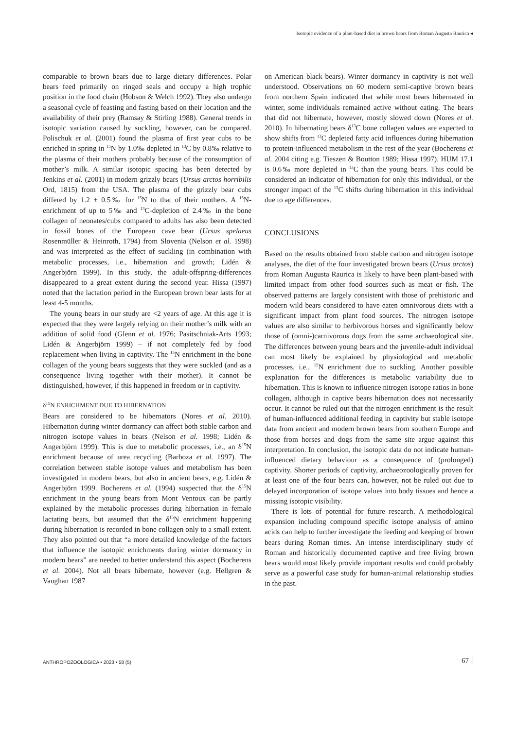Isotopic evidence of a plant-based diet in brown bears from Roman Augusta Raurica ◂
comparable to brown bears due to large dietary differences. Polar bears feed primarily on ringed seals and occupy a high trophic position in the food chain (Hobson & Welch 1992). They also undergo a seasonal cycle of feasting and fasting based on their location and the availability of their prey (Ramsay & Stirling 1988). General trends in isotopic variation caused by suckling, however, can be compared. Polischuk et al. (2001) found the plasma of first year cubs to be enriched in spring in <sup>15</sup>N by 1.0‰ depleted in <sup>13</sup>C by 0.8‰ relative to the plasma of their mothers probably because of the consumption of mother’s milk. A similar isotopic spacing has been detected by Jenkins et al. (2001) in modern grizzly bears (Ursus arctos horribilis Ord, 1815) from the USA. The plasma of the grizzly bear cubs differed by 1.2 ± 0.5‰ for <sup>15</sup>N to that of their mothers. A <sup>15</sup>N-enrichment of up to 5‰ and <sup>13</sup>C-depletion of 2.4‰ in the bone collagen of neonates/cubs compared to adults has also been detected in fossil bones of the European cave bear (Ursus spelaeus Rosenmüller & Heinroth, 1794) from Slovenia (Nelson et al. 1998) and was interpreted as the effect of suckling (in combination with metabolic processes, i.e., hibernation and growth; Lidén & Angerbjörn 1999). In this study, the adult-offspring-differences disappeared to a great extent during the second year. Hissa (1997) noted that the lactation period in the European brown bear lasts for at least 4-5 months.
The young bears in our study are <2 years of age. At this age it is expected that they were largely relying on their mother’s milk with an addition of solid food (Glenn et al. 1976; Pasitschniak-Arts 1993; Lidén & Angerbjörn 1999) – if not completely fed by food replacement when living in captivity. The <sup>15</sup>N enrichment in the bone collagen of the young bears suggests that they were suckled (and as a consequence living together with their mother). It cannot be distinguished, however, if this happened in freedom or in captivity.
δ<sup>15</sup>N ENRICHMENT DUE TO HIBERNATION
Bears are considered to be hibernators (Nores et al. 2010). Hibernation during winter dormancy can affect both stable carbon and nitrogen isotope values in bears (Nelson et al. 1998; Lidén & Angerbjörn 1999). This is due to metabolic processes, i.e., an δ<sup>15</sup>N enrichment because of urea recycling (Barboza et al. 1997). The correlation between stable isotope values and metabolism has been investigated in modern bears, but also in ancient bears, e.g. Lidén & Angerbjörn 1999. Bocherens et al. (1994) suspected that the δ<sup>15</sup>N enrichment in the young bears from Mont Ventoux can be partly explained by the metabolic processes during hibernation in female lactating bears, but assumed that the δ<sup>15</sup>N enrichment happening during hibernation is recorded in bone collagen only to a small extent. They also pointed out that “a more detailed knowledge of the factors that influence the isotopic enrichments during winter dormancy in modern bears” are needed to better understand this aspect (Bocherens et al. 2004). Not all bears hibernate, however (e.g. Hellgren & Vaughan 1987
on American black bears). Winter dormancy in captivity is not well understood. Observations on 60 modern semi-captive brown bears from northern Spain indicated that while most bears hibernated in winter, some individuals remained active without eating. The bears that did not hibernate, however, mostly slowed down (Nores et al. 2010). In hibernating bears δ<sup>13</sup>C bone collagen values are expected to show shifts from <sup>13</sup>C depleted fatty acid influences during hibernation to protein-influenced metabolism in the rest of the year (Bocherens et al. 2004 citing e.g. Tieszen & Boutton 1989; Hissa 1997). HUM 17.1 is 0.6‰ more depleted in <sup>13</sup>C than the young bears. This could be considered an indicator of hibernation for only this individual, or the stronger impact of the <sup>13</sup>C shifts during hibernation in this individual due to age differences.
CONCLUSIONS
Based on the results obtained from stable carbon and nitrogen isotope analyses, the diet of the four investigated brown bears (Ursus arctos) from Roman Augusta Raurica is likely to have been plant-based with limited impact from other food sources such as meat or fish. The observed patterns are largely consistent with those of prehistoric and modern wild bears considered to have eaten omnivorous diets with a significant impact from plant food sources. The nitrogen isotope values are also similar to herbivorous horses and significantly below those of (omni-)carnivorous dogs from the same archaeological site. The differences between young bears and the juvenile-adult individual can most likely be explained by physiological and metabolic processes, i.e., <sup>15</sup>N enrichment due to suckling. Another possible explanation for the differences is metabolic variability due to hibernation. This is known to influence nitrogen isotope ratios in bone collagen, although in captive bears hibernation does not necessarily occur. It cannot be ruled out that the nitrogen enrichment is the result of human-influenced additional feeding in captivity but stable isotope data from ancient and modern brown bears from southern Europe and those from horses and dogs from the same site argue against this interpretation. In conclusion, the isotopic data do not indicate human-influenced dietary behaviour as a consequence of (prolonged) captivity. Shorter periods of captivity, archaeozoologically proven for at least one of the four bears can, however, not be ruled out due to delayed incorporation of isotope values into body tissues and hence a missing isotopic visibility.
There is lots of potential for future research. A methodological expansion including compound specific isotope analysis of amino acids can help to further investigate the feeding and keeping of brown bears during Roman times. An intense interdisciplinary study of Roman and historically documented captive and free living brown bears would most likely provide important results and could probably serve as a powerful case study for human-animal relationship studies in the past.
ANTHROPOZOOLOGICA • 2023 • 58 (5) 67